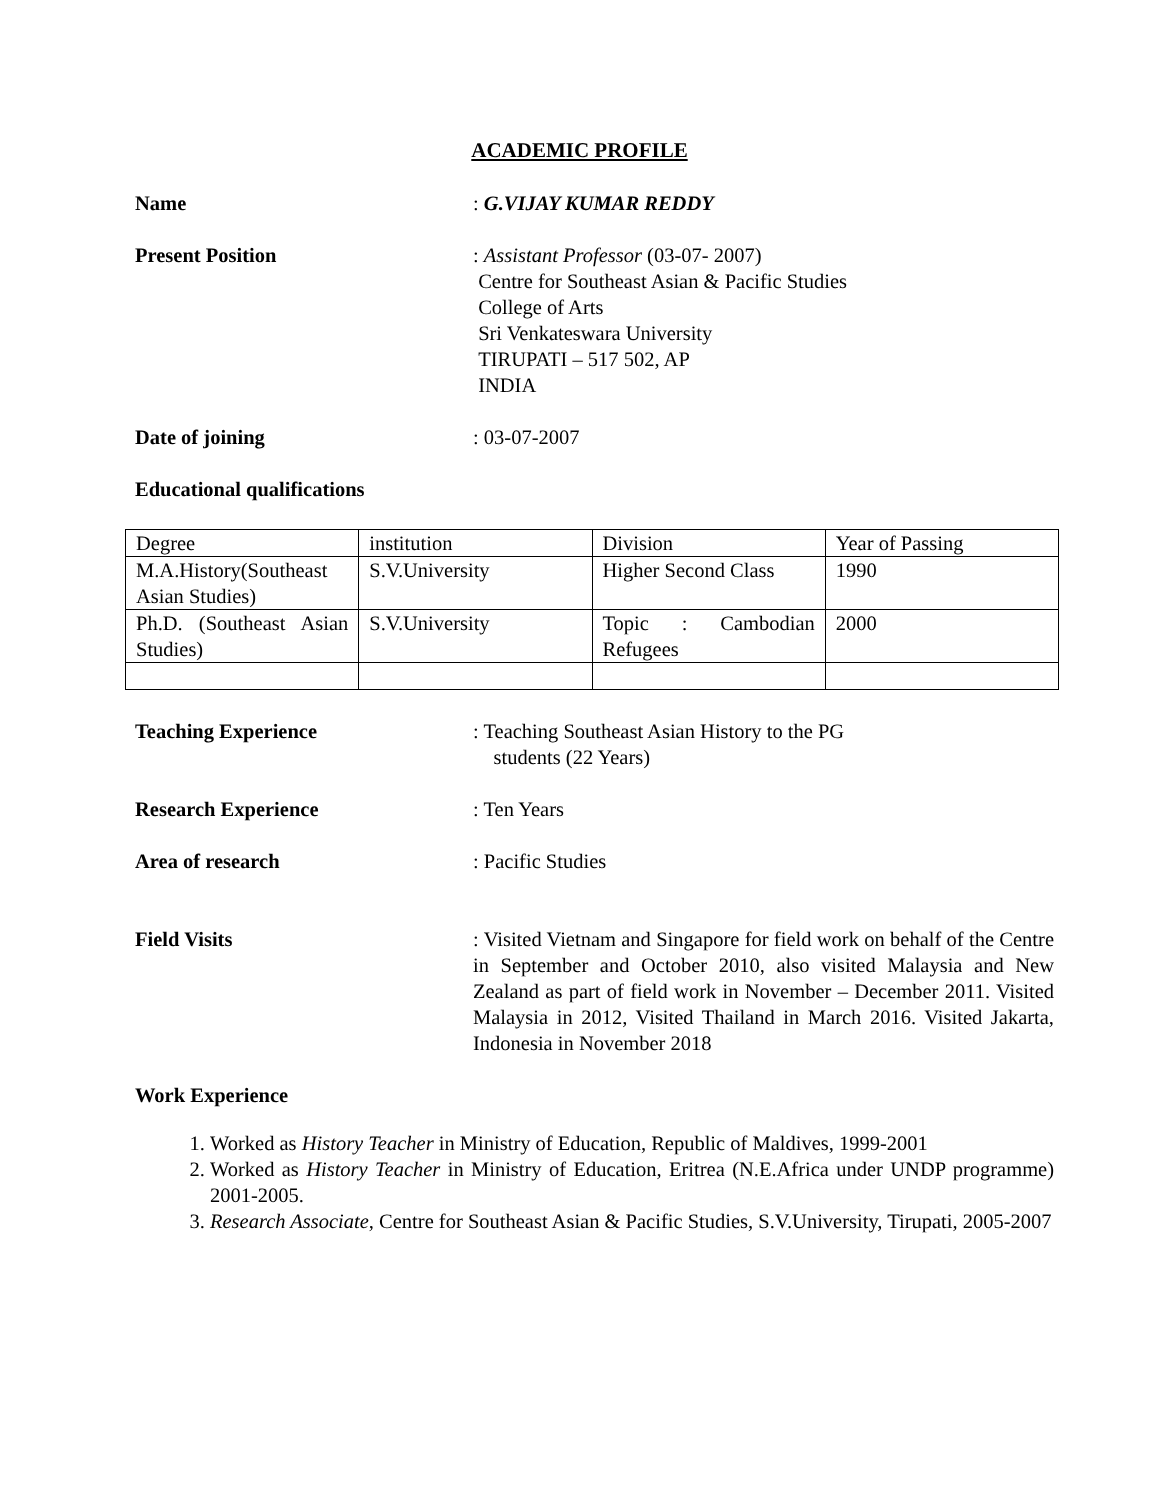ACADEMIC PROFILE
Name : G.VIJAY KUMAR REDDY
Present Position : Assistant Professor (03-07- 2007)
Centre for Southeast Asian & Pacific Studies
College of Arts
Sri Venkateswara University
TIRUPATI – 517 502, AP
INDIA
Date of joining : 03-07-2007
Educational qualifications
| Degree | institution | Division | Year of Passing |
| M.A.History(Southeast Asian Studies) | S.V.University | Higher Second Class | 1990 |
| Ph.D. (Southeast Asian Studies) | S.V.University | Topic : Cambodian Refugees | 2000 |
Teaching Experience : Teaching Southeast Asian History to the PG
students (22 Years)
Research Experience : Ten Years
Area of research : Pacific Studies
Field Visits : Visited Vietnam and Singapore for field work on behalf of the Centre in September and October 2010, also visited Malaysia and New Zealand as part of field work in November – December 2011. Visited Malaysia in 2012, Visited Thailand in March 2016. Visited Jakarta, Indonesia in November 2018
Work Experience
1. Worked as History Teacher in Ministry of Education, Republic of Maldives, 1999-2001
2. Worked as History Teacher in Ministry of Education, Eritrea (N.E.Africa under UNDP programme) 2001-2005.
3. Research Associate, Centre for Southeast Asian & Pacific Studies, S.V.University, Tirupati, 2005-2007